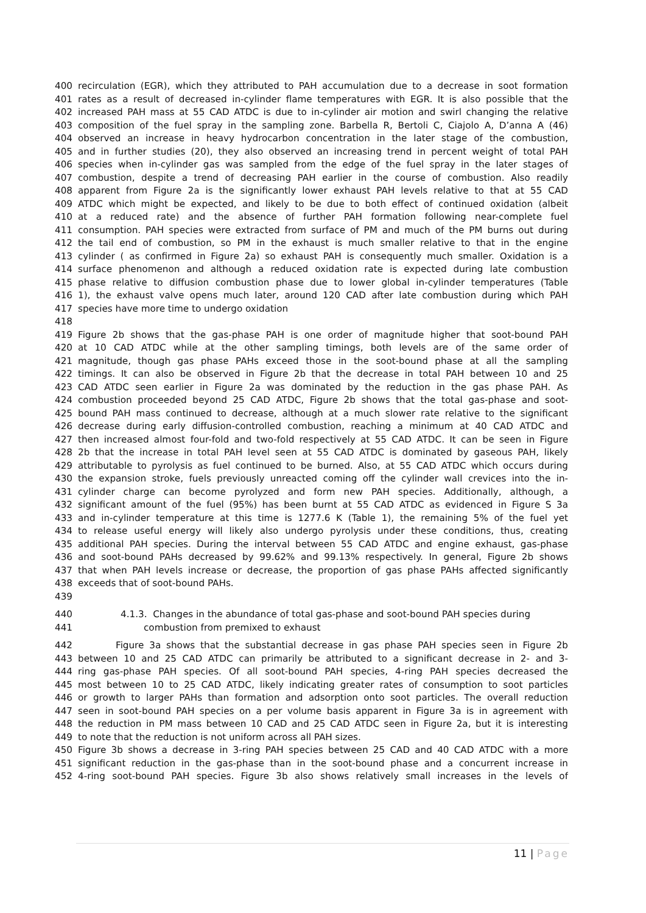400 recirculation (EGR), which they attributed to PAH accumulation due to a decrease in soot formation
401 rates as a result of decreased in-cylinder flame temperatures with EGR. It is also possible that the
402 increased PAH mass at 55 CAD ATDC is due to in-cylinder air motion and swirl changing the relative
403 composition of the fuel spray in the sampling zone. Barbella R, Bertoli C, Ciajolo A, D’anna A (46)
404 observed an increase in heavy hydrocarbon concentration in the later stage of the combustion,
405 and in further studies (20), they also observed an increasing trend in percent weight of total PAH
406 species when in-cylinder gas was sampled from the edge of the fuel spray in the later stages of
407 combustion, despite a trend of decreasing PAH earlier in the course of combustion. Also readily
408 apparent from Figure 2a is the significantly lower exhaust PAH levels relative to that at 55 CAD
409 ATDC which might be expected, and likely to be due to both effect of continued oxidation (albeit
410 at a reduced rate) and the absence of further PAH formation following near-complete fuel
411 consumption. PAH species were extracted from surface of PM and much of the PM burns out during
412 the tail end of combustion, so PM in the exhaust is much smaller relative to that in the engine
413 cylinder ( as confirmed in Figure 2a) so exhaust PAH is consequently much smaller. Oxidation is a
414 surface phenomenon and although a reduced oxidation rate is expected during late combustion
415 phase relative to diffusion combustion phase due to lower global in-cylinder temperatures (Table
416 1), the exhaust valve opens much later, around 120 CAD after late combustion during which PAH
417 species have more time to undergo oxidation
418
419 Figure 2b shows that the gas-phase PAH is one order of magnitude higher that soot-bound PAH
420 at 10 CAD ATDC while at the other sampling timings, both levels are of the same order of
421 magnitude, though gas phase PAHs exceed those in the soot-bound phase at all the sampling
422 timings. It can also be observed in Figure 2b that the decrease in total PAH between 10 and 25
423 CAD ATDC seen earlier in Figure 2a was dominated by the reduction in the gas phase PAH. As
424 combustion proceeded beyond 25 CAD ATDC, Figure 2b shows that the total gas-phase and soot-
425 bound PAH mass continued to decrease, although at a much slower rate relative to the significant
426 decrease during early diffusion-controlled combustion, reaching a minimum at 40 CAD ATDC and
427 then increased almost four-fold and two-fold respectively at 55 CAD ATDC. It can be seen in Figure
428 2b that the increase in total PAH level seen at 55 CAD ATDC is dominated by gaseous PAH, likely
429 attributable to pyrolysis as fuel continued to be burned. Also, at 55 CAD ATDC which occurs during
430 the expansion stroke, fuels previously unreacted coming off the cylinder wall crevices into the in-
431 cylinder charge can become pyrolyzed and form new PAH species. Additionally, although, a
432 significant amount of the fuel (95%) has been burnt at 55 CAD ATDC as evidenced in Figure S 3a
433 and in-cylinder temperature at this time is 1277.6 K (Table 1), the remaining 5% of the fuel yet
434 to release useful energy will likely also undergo pyrolysis under these conditions, thus, creating
435 additional PAH species. During the interval between 55 CAD ATDC and engine exhaust, gas-phase
436 and soot-bound PAHs decreased by 99.62% and 99.13% respectively. In general, Figure 2b shows
437 that when PAH levels increase or decrease, the proportion of gas phase PAHs affected significantly
438 exceeds that of soot-bound PAHs.
439
440 4.1.3. Changes in the abundance of total gas-phase and soot-bound PAH species during
441 combustion from premixed to exhaust
442 Figure 3a shows that the substantial decrease in gas phase PAH species seen in Figure 2b
443 between 10 and 25 CAD ATDC can primarily be attributed to a significant decrease in 2- and 3-
444 ring gas-phase PAH species. Of all soot-bound PAH species, 4-ring PAH species decreased the
445 most between 10 to 25 CAD ATDC, likely indicating greater rates of consumption to soot particles
446 or growth to larger PAHs than formation and adsorption onto soot particles. The overall reduction
447 seen in soot-bound PAH species on a per volume basis apparent in Figure 3a is in agreement with
448 the reduction in PM mass between 10 CAD and 25 CAD ATDC seen in Figure 2a, but it is interesting
449 to note that the reduction is not uniform across all PAH sizes.
450 Figure 3b shows a decrease in 3-ring PAH species between 25 CAD and 40 CAD ATDC with a more
451 significant reduction in the gas-phase than in the soot-bound phase and a concurrent increase in
452 4-ring soot-bound PAH species. Figure 3b also shows relatively small increases in the levels of
11 | Page